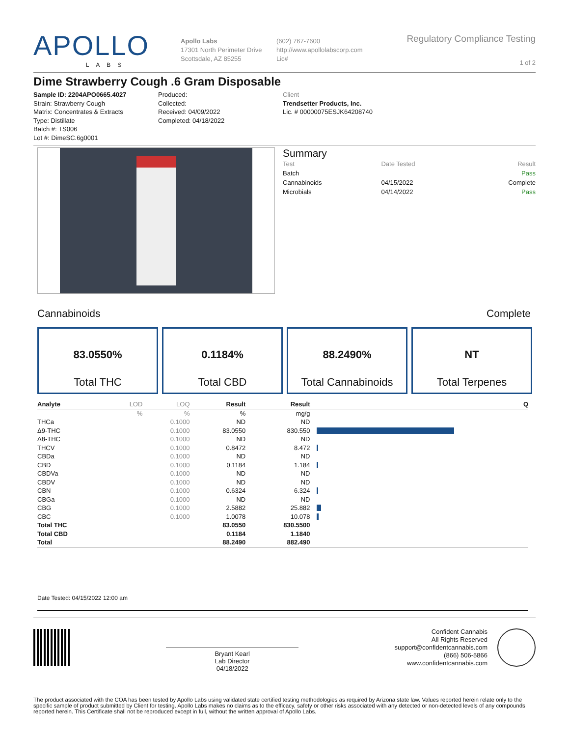APOLLO
LABS
Apollo Labs
17301 North Perimeter Drive
Scottsdale, AZ 85255
(602) 767-7600
http://www.apollolabscorp.com
Lic#
Regulatory Compliance Testing
1 of 2
Dime Strawberry Cough .6 Gram Disposable
Sample ID: 2204APO0665.4027
Strain: Strawberry Cough
Matrix: Concentrates & Extracts
Type: Distillate
Batch #: TS006
Lot #: DimeSC.6g0001
Produced:
Collected:
Received: 04/09/2022
Completed: 04/18/2022
Client
Trendsetter Products, Inc.
Lic. # 00000075ESJK64208740
Summary
| Test | Date Tested | Result |
| Batch | | Pass |
| Cannabinoids | 04/15/2022 | Complete |
| Microbials | 04/14/2022 | Pass |
Cannabinoids Complete
83.0550%
Total THC
0.1184%
Total CBD
88.2490%
Total Cannabinoids
NT
Total Terpenes
| Analyte | LOD | LOQ | Result | Result | | Q |
| --- | --- | --- | --- | --- | --- | --- |
| | % | % | % | mg/g | | |
| THCa | | 0.1000 | ND | ND | | |
| Δ9-THC | | 0.1000 | 83.0550 | 830.550 | | |
| Δ8-THC | | 0.1000 | ND | ND | | |
| THCV | | 0.1000 | 0.8472 | 8.472 | | |
| CBDa | | 0.1000 | ND | ND | | |
| CBD | | 0.1000 | 0.1184 | 1.184 | | |
| CBDVa | | 0.1000 | ND | ND | | |
| CBDV | | 0.1000 | ND | ND | | |
| CBN | | 0.1000 | 0.6324 | 6.324 | | |
| CBGa | | 0.1000 | ND | ND | | |
| CBG | | 0.1000 | 2.5882 | 25.882 | | |
| CBC | | 0.1000 | 1.0078 | 10.078 | | |
| Total THC | | | 83.0550 | 830.5500 | | |
| Total CBD | | | 0.1184 | 1.1840 | | |
| Total | | | 88.2490 | 882.490 | | |
Date Tested: 04/15/2022 12:00 am
Bryant Kearl
Lab Director
04/18/2022
Confident Cannabis
All Rights Reserved
support@confidentcannabis.com
(866) 506-5866
www.confidentcannabis.com
The product associated with the COA has been tested by Apollo Labs using validated state certified testing methodologies as required by Arizona state law. Values reported herein relate only to the specific sample of product submitted by Client for testing. Apollo Labs makes no claims as to the efficacy, safety or other risks associated with any detected or non-detected levels of any compounds reported herein. This Certificate shall not be reproduced except in full, without the written approval of Apollo Labs.